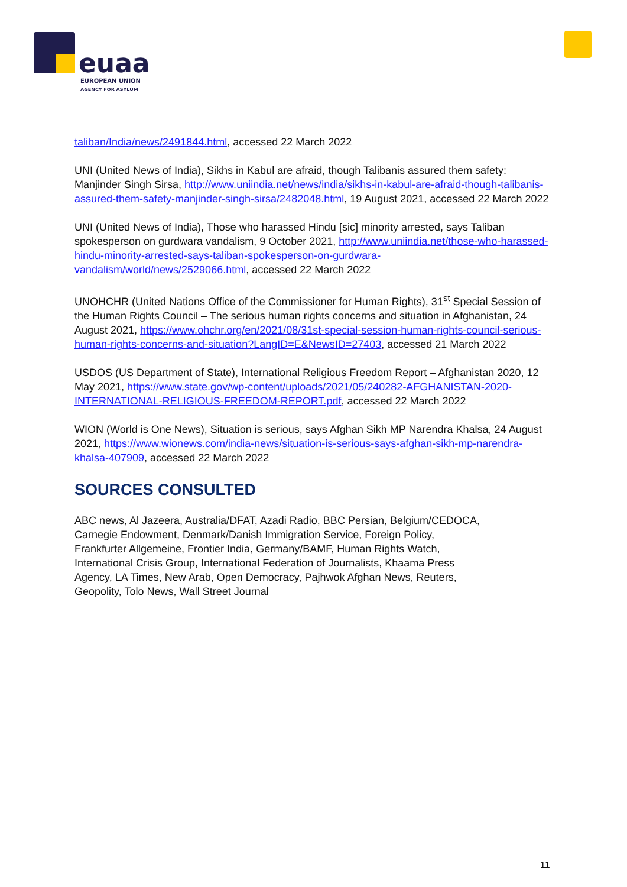euaa
EUROPEAN UNION
AGENCY FOR ASYLUM
taliban/India/news/2491844.html, accessed 22 March 2022
UNI (United News of India), Sikhs in Kabul are afraid, though Talibanis assured them safety: Manjinder Singh Sirsa, http://www.uniindia.net/news/india/sikhs-in-kabul-are-afraid-though-talibanis-assured-them-safety-manjinder-singh-sirsa/2482048.html, 19 August 2021, accessed 22 March 2022
UNI (United News of India), Those who harassed Hindu [sic] minority arrested, says Taliban spokesperson on gurdwara vandalism, 9 October 2021, http://www.uniindia.net/those-who-harassed-hindu-minority-arrested-says-taliban-spokesperson-on-gurdwara-vandalism/world/news/2529066.html, accessed 22 March 2022
UNOHCHR (United Nations Office of the Commissioner for Human Rights), 31<sup>st</sup> Special Session of the Human Rights Council – The serious human rights concerns and situation in Afghanistan, 24 August 2021, https://www.ohchr.org/en/2021/08/31st-special-session-human-rights-council-serious-human-rights-concerns-and-situation?LangID=E&NewsID=27403, accessed 21 March 2022
USDOS (US Department of State), International Religious Freedom Report – Afghanistan 2020, 12 May 2021, https://www.state.gov/wp-content/uploads/2021/05/240282-AFGHANISTAN-2020-INTERNATIONAL-RELIGIOUS-FREEDOM-REPORT.pdf, accessed 22 March 2022
WION (World is One News), Situation is serious, says Afghan Sikh MP Narendra Khalsa, 24 August 2021, https://www.wionews.com/india-news/situation-is-serious-says-afghan-sikh-mp-narendra-khalsa-407909, accessed 22 March 2022
SOURCES CONSULTED
ABC news, Al Jazeera, Australia/DFAT, Azadi Radio, BBC Persian, Belgium/CEDOCA, Carnegie Endowment, Denmark/Danish Immigration Service, Foreign Policy, Frankfurter Allgemeine, Frontier India, Germany/BAMF, Human Rights Watch, International Crisis Group, International Federation of Journalists, Khaama Press Agency, LA Times, New Arab, Open Democracy, Pajhwok Afghan News, Reuters, Geopolity, Tolo News, Wall Street Journal
11